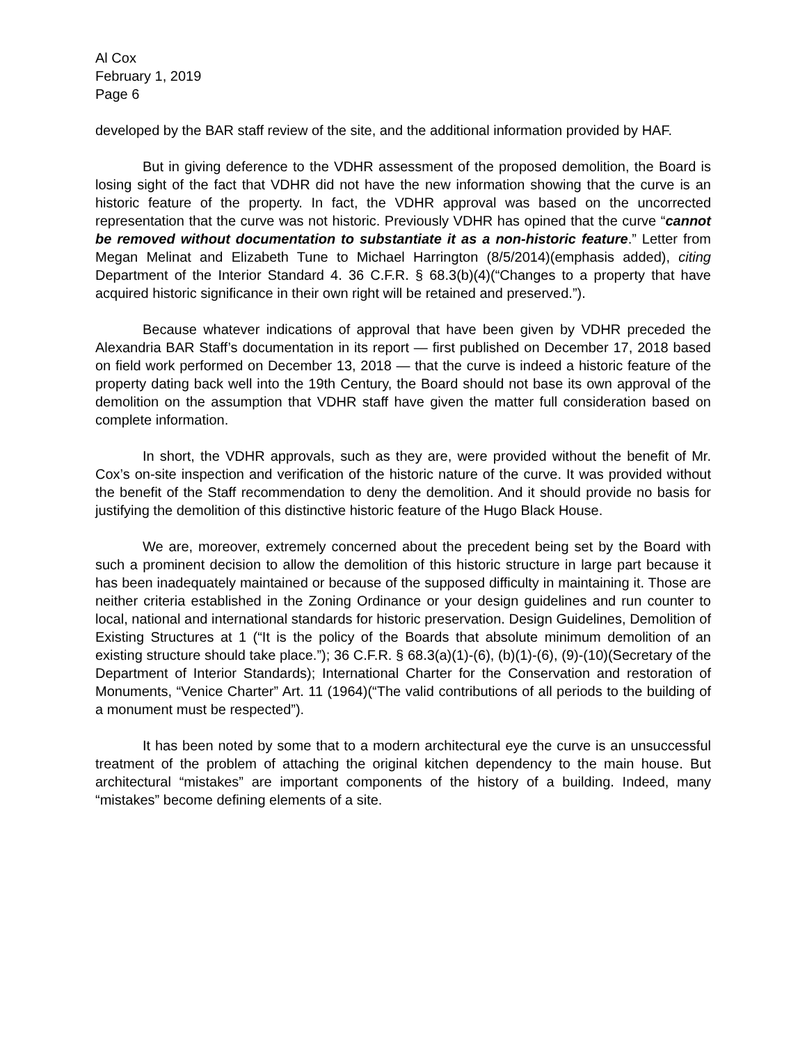Al Cox
February 1, 2019
Page 6
developed by the BAR staff review of the site, and the additional information provided by HAF.
But in giving deference to the VDHR assessment of the proposed demolition, the Board is losing sight of the fact that VDHR did not have the new information showing that the curve is an historic feature of the property. In fact, the VDHR approval was based on the uncorrected representation that the curve was not historic. Previously VDHR has opined that the curve “cannot be removed without documentation to substantiate it as a non-historic feature.” Letter from Megan Melinat and Elizabeth Tune to Michael Harrington (8/5/2014)(emphasis added), citing Department of the Interior Standard 4. 36 C.F.R. § 68.3(b)(4)(“Changes to a property that have acquired historic significance in their own right will be retained and preserved.”).
Because whatever indications of approval that have been given by VDHR preceded the Alexandria BAR Staff’s documentation in its report — first published on December 17, 2018 based on field work performed on December 13, 2018 — that the curve is indeed a historic feature of the property dating back well into the 19th Century, the Board should not base its own approval of the demolition on the assumption that VDHR staff have given the matter full consideration based on complete information.
In short, the VDHR approvals, such as they are, were provided without the benefit of Mr. Cox’s on-site inspection and verification of the historic nature of the curve. It was provided without the benefit of the Staff recommendation to deny the demolition. And it should provide no basis for justifying the demolition of this distinctive historic feature of the Hugo Black House.
We are, moreover, extremely concerned about the precedent being set by the Board with such a prominent decision to allow the demolition of this historic structure in large part because it has been inadequately maintained or because of the supposed difficulty in maintaining it. Those are neither criteria established in the Zoning Ordinance or your design guidelines and run counter to local, national and international standards for historic preservation. Design Guidelines, Demolition of Existing Structures at 1 (“It is the policy of the Boards that absolute minimum demolition of an existing structure should take place.”); 36 C.F.R. § 68.3(a)(1)-(6), (b)(1)-(6), (9)-(10)(Secretary of the Department of Interior Standards); International Charter for the Conservation and restoration of Monuments, “Venice Charter” Art. 11 (1964)(“The valid contributions of all periods to the building of a monument must be respected”).
It has been noted by some that to a modern architectural eye the curve is an unsuccessful treatment of the problem of attaching the original kitchen dependency to the main house. But architectural “mistakes” are important components of the history of a building. Indeed, many “mistakes” become defining elements of a site.